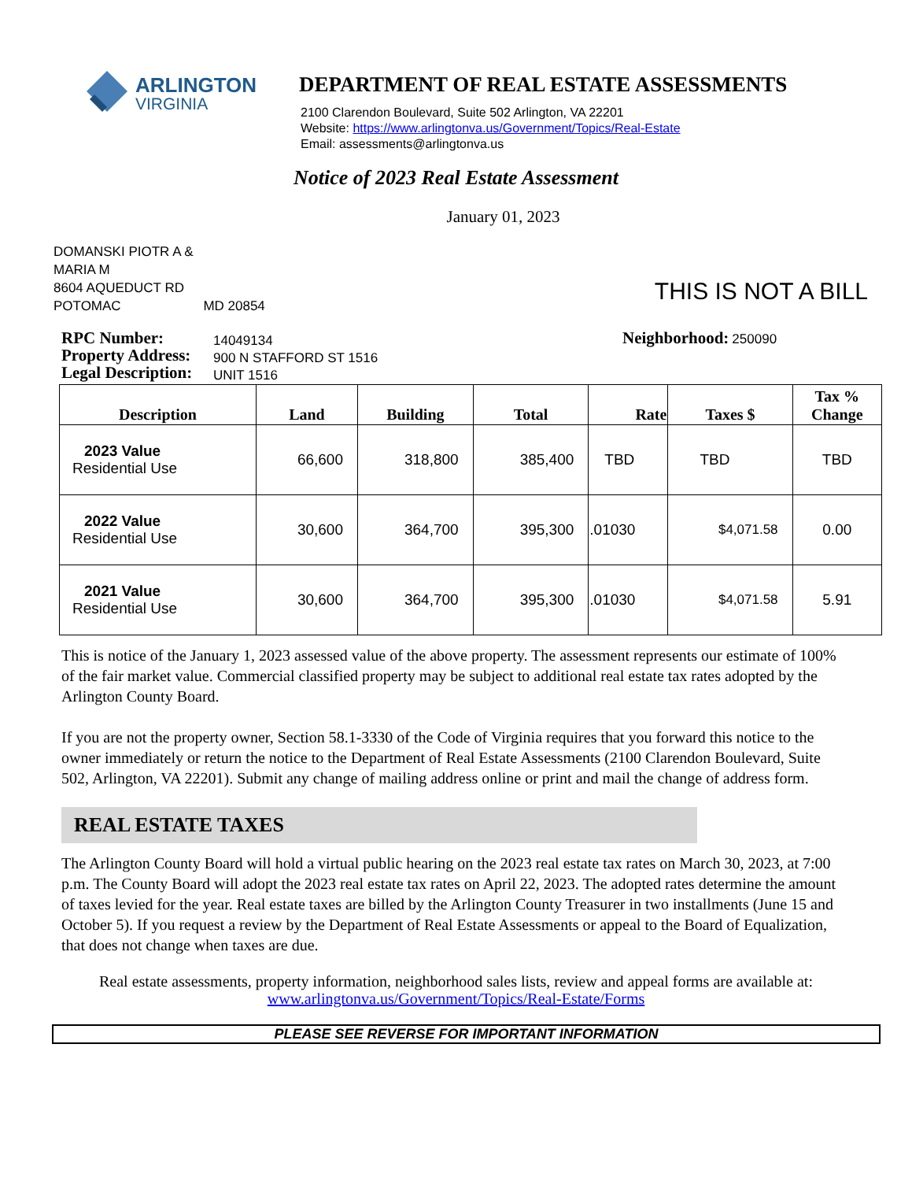ARLINGTON
VIRGINIA
DEPARTMENT OF REAL ESTATE ASSESSMENTS
2100 Clarendon Boulevard, Suite 502 Arlington, VA 22201
Website: https://www.arlingtonva.us/Government/Topics/Real-Estate
Email: assessments@arlingtonva.us
Notice of 2023 Real Estate Assessment
January 01, 2023
DOMANSKI PIOTR A &
MARIA M
8604 AQUEDUCT RD
POTOMAC MD 20854
THIS IS NOT A BILL
RPC Number:
Property Address:
Legal Description:
14049134
900 N STAFFORD ST 1516
UNIT 1516
Neighborhood: 250090
| Description | Land | Building | Total | Rate | Taxes $ | Tax % Change |
| --- | --- | --- | --- | --- | --- | --- |
| 2023 Value Residential Use | 66,600 | 318,800 | 385,400 | TBD | TBD | TBD |
| 2022 Value Residential Use | 30,600 | 364,700 | 395,300 | .01030 | $4,071.58 | 0.00 |
| 2021 Value Residential Use | 30,600 | 364,700 | 395,300 | .01030 | $4,071.58 | 5.91 |
This is notice of the January 1, 2023 assessed value of the above property. The assessment represents our estimate of 100% of the fair market value. Commercial classified property may be subject to additional real estate tax rates adopted by the Arlington County Board.
If you are not the property owner, Section 58.1-3330 of the Code of Virginia requires that you forward this notice to the owner immediately or return the notice to the Department of Real Estate Assessments (2100 Clarendon Boulevard, Suite 502, Arlington, VA 22201). Submit any change of mailing address online or print and mail the change of address form.
REAL ESTATE TAXES
The Arlington County Board will hold a virtual public hearing on the 2023 real estate tax rates on March 30, 2023, at 7:00 p.m. The County Board will adopt the 2023 real estate tax rates on April 22, 2023. The adopted rates determine the amount of taxes levied for the year. Real estate taxes are billed by the Arlington County Treasurer in two installments (June 15 and October 5). If you request a review by the Department of Real Estate Assessments or appeal to the Board of Equalization, that does not change when taxes are due.
Real estate assessments, property information, neighborhood sales lists, review and appeal forms are available at:
www.arlingtonva.us/Government/Topics/Real-Estate/Forms
PLEASE SEE REVERSE FOR IMPORTANT INFORMATION